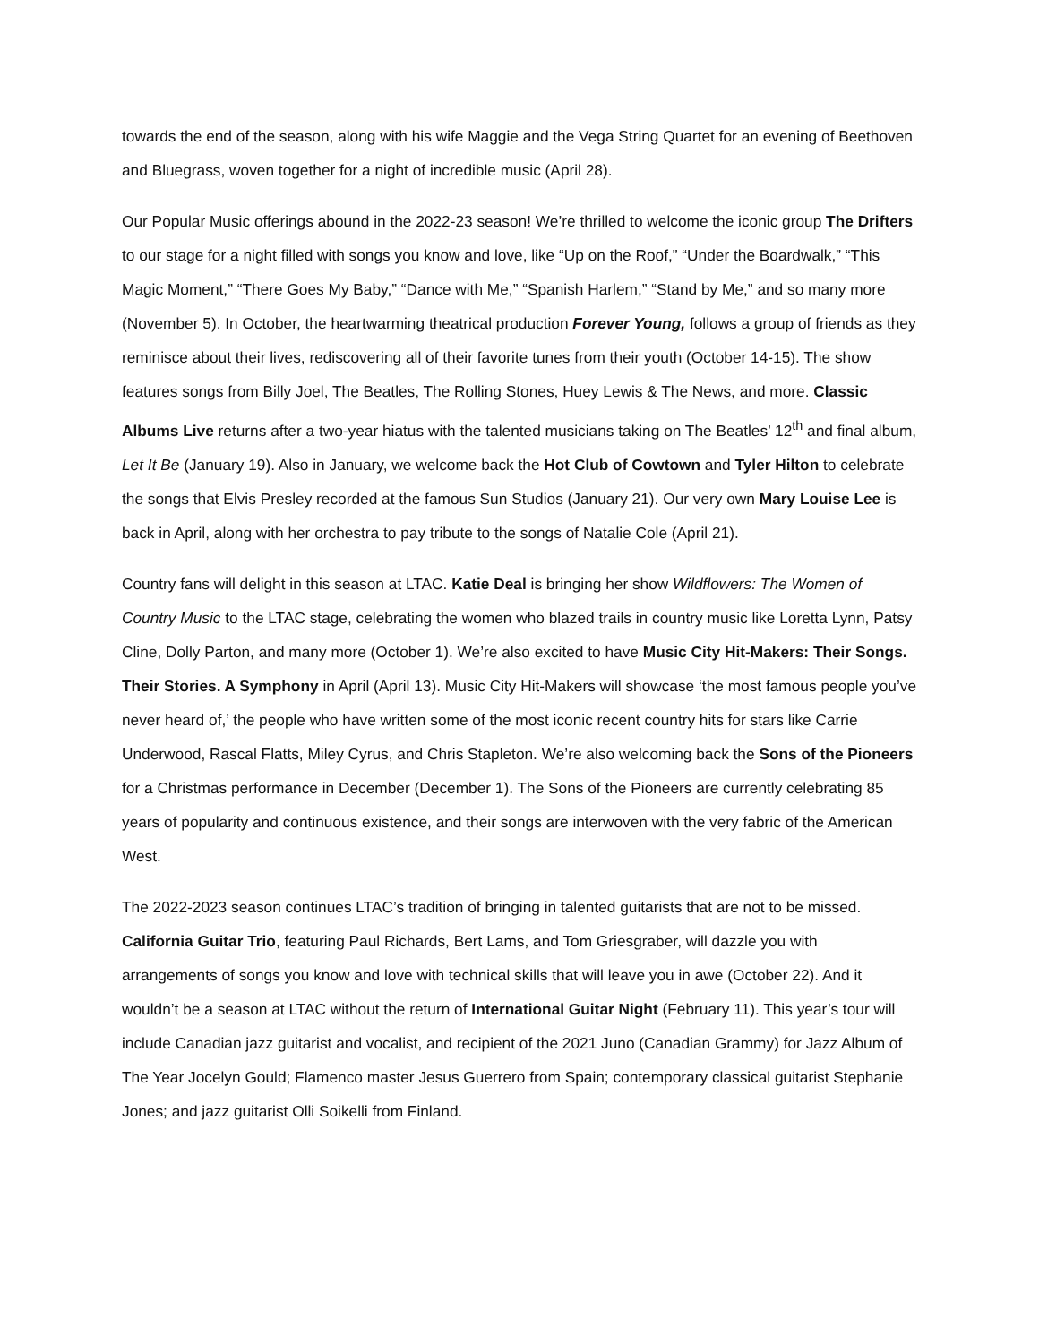towards the end of the season, along with his wife Maggie and the Vega String Quartet for an evening of Beethoven and Bluegrass, woven together for a night of incredible music (April 28).
Our Popular Music offerings abound in the 2022-23 season! We’re thrilled to welcome the iconic group The Drifters to our stage for a night filled with songs you know and love, like “Up on the Roof,” “Under the Boardwalk,” “This Magic Moment,” “There Goes My Baby,” “Dance with Me,” “Spanish Harlem,” “Stand by Me,” and so many more (November 5). In October, the heartwarming theatrical production Forever Young, follows a group of friends as they reminisce about their lives, rediscovering all of their favorite tunes from their youth (October 14-15). The show features songs from Billy Joel, The Beatles, The Rolling Stones, Huey Lewis & The News, and more. Classic Albums Live returns after a two-year hiatus with the talented musicians taking on The Beatles’ 12<sup>th</sup> and final album, Let It Be (January 19). Also in January, we welcome back the Hot Club of Cowtown and Tyler Hilton to celebrate the songs that Elvis Presley recorded at the famous Sun Studios (January 21). Our very own Mary Louise Lee is back in April, along with her orchestra to pay tribute to the songs of Natalie Cole (April 21).
Country fans will delight in this season at LTAC. Katie Deal is bringing her show Wildflowers: The Women of Country Music to the LTAC stage, celebrating the women who blazed trails in country music like Loretta Lynn, Patsy Cline, Dolly Parton, and many more (October 1). We’re also excited to have Music City Hit-Makers: Their Songs. Their Stories. A Symphony in April (April 13). Music City Hit-Makers will showcase ‘the most famous people you’ve never heard of,’ the people who have written some of the most iconic recent country hits for stars like Carrie Underwood, Rascal Flatts, Miley Cyrus, and Chris Stapleton. We’re also welcoming back the Sons of the Pioneers for a Christmas performance in December (December 1). The Sons of the Pioneers are currently celebrating 85 years of popularity and continuous existence, and their songs are interwoven with the very fabric of the American West.
The 2022-2023 season continues LTAC’s tradition of bringing in talented guitarists that are not to be missed. California Guitar Trio, featuring Paul Richards, Bert Lams, and Tom Griesgraber, will dazzle you with arrangements of songs you know and love with technical skills that will leave you in awe (October 22). And it wouldn’t be a season at LTAC without the return of International Guitar Night (February 11). This year’s tour will include Canadian jazz guitarist and vocalist, and recipient of the 2021 Juno (Canadian Grammy) for Jazz Album of The Year Jocelyn Gould; Flamenco master Jesus Guerrero from Spain; contemporary classical guitarist Stephanie Jones; and jazz guitarist Olli Soikelli from Finland.